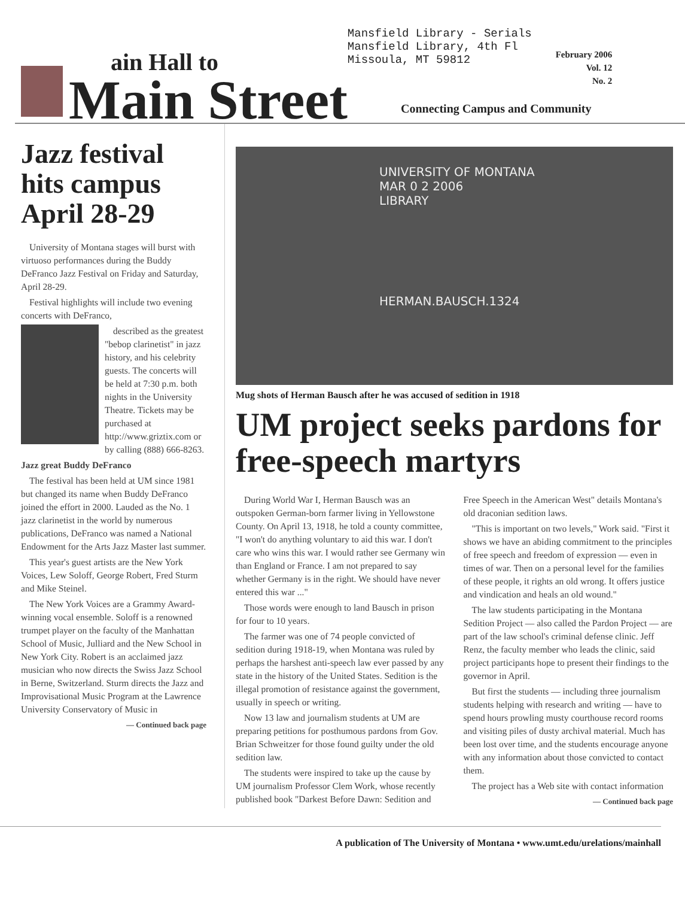ain Hall to
Main Street
Mansfield Library - Serials
Mansfield Library, 4th Fl
Missoula, MT 59812
February 2006
Vol. 12
No. 2
Connecting Campus and Community
Jazz festival hits campus April 28-29
University of Montana stages will burst with virtuoso performances during the Buddy DeFranco Jazz Festival on Friday and Saturday, April 28-29.
Festival highlights will include two evening concerts with DeFranco,
described as the greatest "bebop clarinetist" in jazz history, and his celebrity guests. The concerts will be held at 7:30 p.m. both nights in the University Theatre. Tickets may be purchased at http://www.griztix.com or by calling (888) 666-8263.
Jazz great Buddy DeFranco
The festival has been held at UM since 1981 but changed its name when Buddy DeFranco joined the effort in 2000. Lauded as the No. 1 jazz clarinetist in the world by numerous publications, DeFranco was named a National Endowment for the Arts Jazz Master last summer.
This year's guest artists are the New York Voices, Lew Soloff, George Robert, Fred Sturm and Mike Steinel.
The New York Voices are a Grammy Award-winning vocal ensemble. Soloff is a renowned trumpet player on the faculty of the Manhattan School of Music, Julliard and the New School in New York City. Robert is an acclaimed jazz musician who now directs the Swiss Jazz School in Berne, Switzerland. Sturm directs the Jazz and Improvisational Music Program at the Lawrence University Conservatory of Music in
— Continued back page
UNIVERSITY OF MONTANA
MAR 0 2 2006
LIBRARY
HERMAN.BAUSCH.1324
Mug shots of Herman Bausch after he was accused of sedition in 1918
UM project seeks pardons for free-speech martyrs
During World War I, Herman Bausch was an outspoken German-born farmer living in Yellowstone County. On April 13, 1918, he told a county committee, "I won't do anything voluntary to aid this war. I don't care who wins this war. I would rather see Germany win than England or France. I am not prepared to say whether Germany is in the right. We should have never entered this war ..."
Those words were enough to land Bausch in prison for four to 10 years.
The farmer was one of 74 people convicted of sedition during 1918-19, when Montana was ruled by perhaps the harshest anti-speech law ever passed by any state in the history of the United States. Sedition is the illegal promotion of resistance against the government, usually in speech or writing.
Now 13 law and journalism students at UM are preparing petitions for posthumous pardons from Gov. Brian Schweitzer for those found guilty under the old sedition law.
The students were inspired to take up the cause by UM journalism Professor Clem Work, whose recently published book "Darkest Before Dawn: Sedition and Free Speech in the American West" details Montana's old draconian sedition laws.
"This is important on two levels," Work said. "First it shows we have an abiding commitment to the principles of free speech and freedom of expression — even in times of war. Then on a personal level for the families of these people, it rights an old wrong. It offers justice and vindication and heals an old wound."
The law students participating in the Montana Sedition Project — also called the Pardon Project — are part of the law school's criminal defense clinic. Jeff Renz, the faculty member who leads the clinic, said project participants hope to present their findings to the governor in April.
But first the students — including three journalism students helping with research and writing — have to spend hours prowling musty courthouse record rooms and visiting piles of dusty archival material. Much has been lost over time, and the students encourage anyone with any information about those convicted to contact them.
The project has a Web site with contact information
— Continued back page
A publication of The University of Montana • www.umt.edu/urelations/mainhall